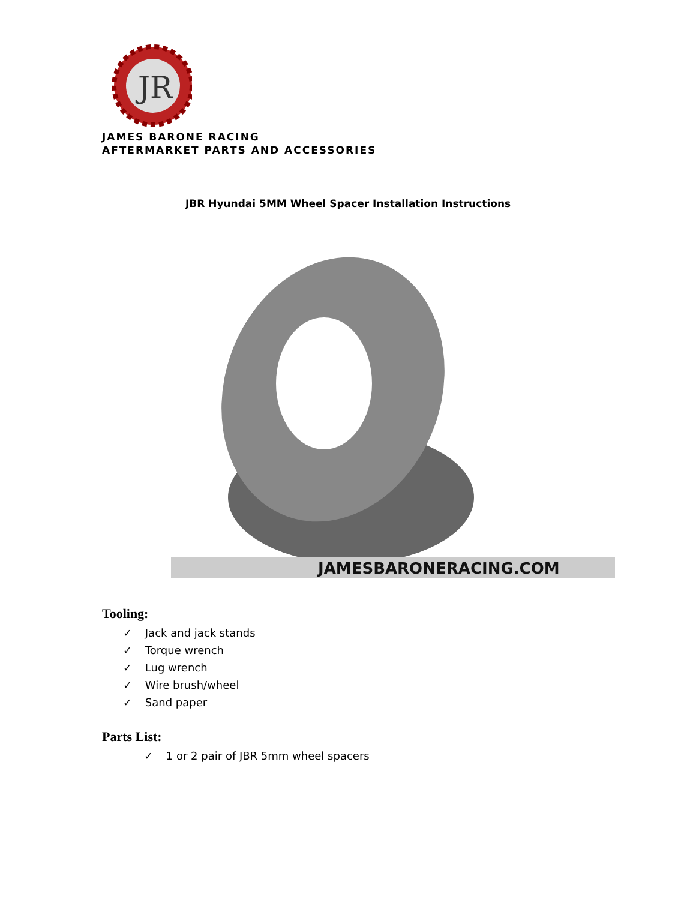JR
JAMES BARONE RACING
AFTERMARKET PARTS AND ACCESSORIES
JBR Hyundai 5MM Wheel Spacer Installation Instructions
JAMESBARONERACING.COM
Tooling:
✓ Jack and jack stands
✓ Torque wrench
✓ Lug wrench
✓ Wire brush/wheel
✓ Sand paper
Parts List:
✓ 1 or 2 pair of JBR 5mm wheel spacers